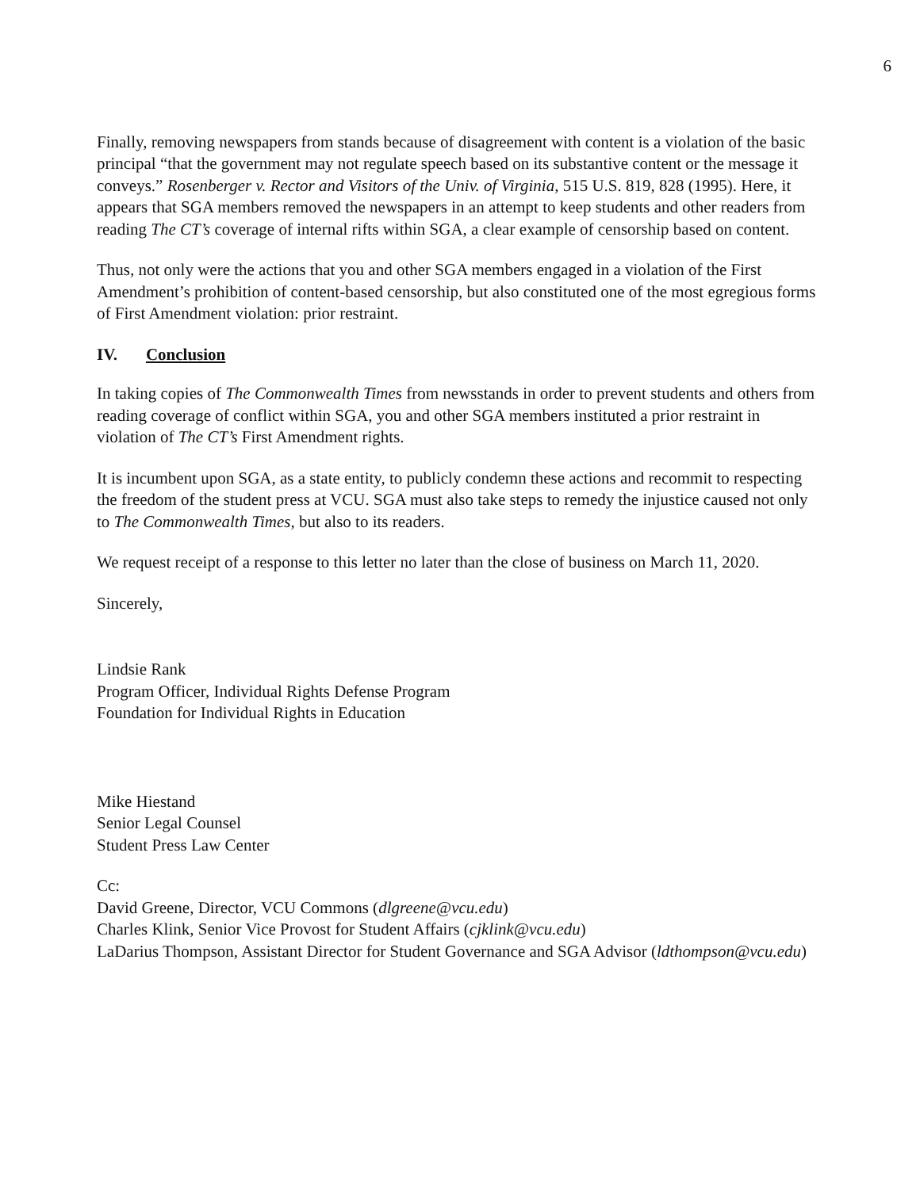6
Finally, removing newspapers from stands because of disagreement with content is a violation of the basic principal “that the government may not regulate speech based on its substantive content or the message it conveys.” Rosenberger v. Rector and Visitors of the Univ. of Virginia, 515 U.S. 819, 828 (1995). Here, it appears that SGA members removed the newspapers in an attempt to keep students and other readers from reading The CT’s coverage of internal rifts within SGA, a clear example of censorship based on content.
Thus, not only were the actions that you and other SGA members engaged in a violation of the First Amendment’s prohibition of content-based censorship, but also constituted one of the most egregious forms of First Amendment violation: prior restraint.
IV. Conclusion
In taking copies of The Commonwealth Times from newsstands in order to prevent students and others from reading coverage of conflict within SGA, you and other SGA members instituted a prior restraint in violation of The CT’s First Amendment rights.
It is incumbent upon SGA, as a state entity, to publicly condemn these actions and recommit to respecting the freedom of the student press at VCU. SGA must also take steps to remedy the injustice caused not only to The Commonwealth Times, but also to its readers.
We request receipt of a response to this letter no later than the close of business on March 11, 2020.
Sincerely,
Lindsie Rank
Program Officer, Individual Rights Defense Program
Foundation for Individual Rights in Education
Mike Hiestand
Senior Legal Counsel
Student Press Law Center
Cc:
David Greene, Director, VCU Commons (dlgreene@vcu.edu)
Charles Klink, Senior Vice Provost for Student Affairs (cjklink@vcu.edu)
LaDarius Thompson, Assistant Director for Student Governance and SGA Advisor (ldthompson@vcu.edu)